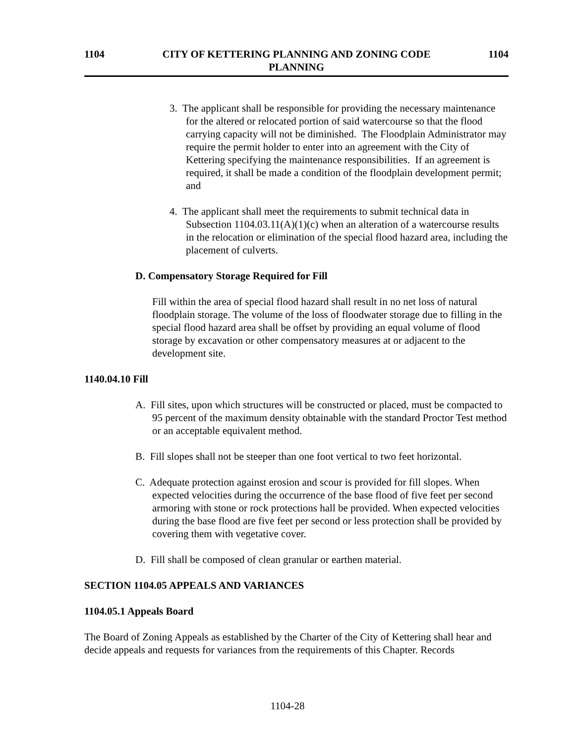1104 CITY OF KETTERING PLANNING AND ZONING CODE
PLANNING 1104
3. The applicant shall be responsible for providing the necessary maintenance for the altered or relocated portion of said watercourse so that the flood carrying capacity will not be diminished. The Floodplain Administrator may require the permit holder to enter into an agreement with the City of Kettering specifying the maintenance responsibilities. If an agreement is required, it shall be made a condition of the floodplain development permit; and
4. The applicant shall meet the requirements to submit technical data in Subsection 1104.03.11(A)(1)(c) when an alteration of a watercourse results in the relocation or elimination of the special flood hazard area, including the placement of culverts.
D. Compensatory Storage Required for Fill
Fill within the area of special flood hazard shall result in no net loss of natural floodplain storage. The volume of the loss of floodwater storage due to filling in the special flood hazard area shall be offset by providing an equal volume of flood storage by excavation or other compensatory measures at or adjacent to the development site.
1140.04.10 Fill
A. Fill sites, upon which structures will be constructed or placed, must be compacted to 95 percent of the maximum density obtainable with the standard Proctor Test method or an acceptable equivalent method.
B. Fill slopes shall not be steeper than one foot vertical to two feet horizontal.
C. Adequate protection against erosion and scour is provided for fill slopes. When expected velocities during the occurrence of the base flood of five feet per second armoring with stone or rock protections hall be provided. When expected velocities during the base flood are five feet per second or less protection shall be provided by covering them with vegetative cover.
D. Fill shall be composed of clean granular or earthen material.
SECTION 1104.05 APPEALS AND VARIANCES
1104.05.1 Appeals Board
The Board of Zoning Appeals as established by the Charter of the City of Kettering shall hear and decide appeals and requests for variances from the requirements of this Chapter. Records
1104-28